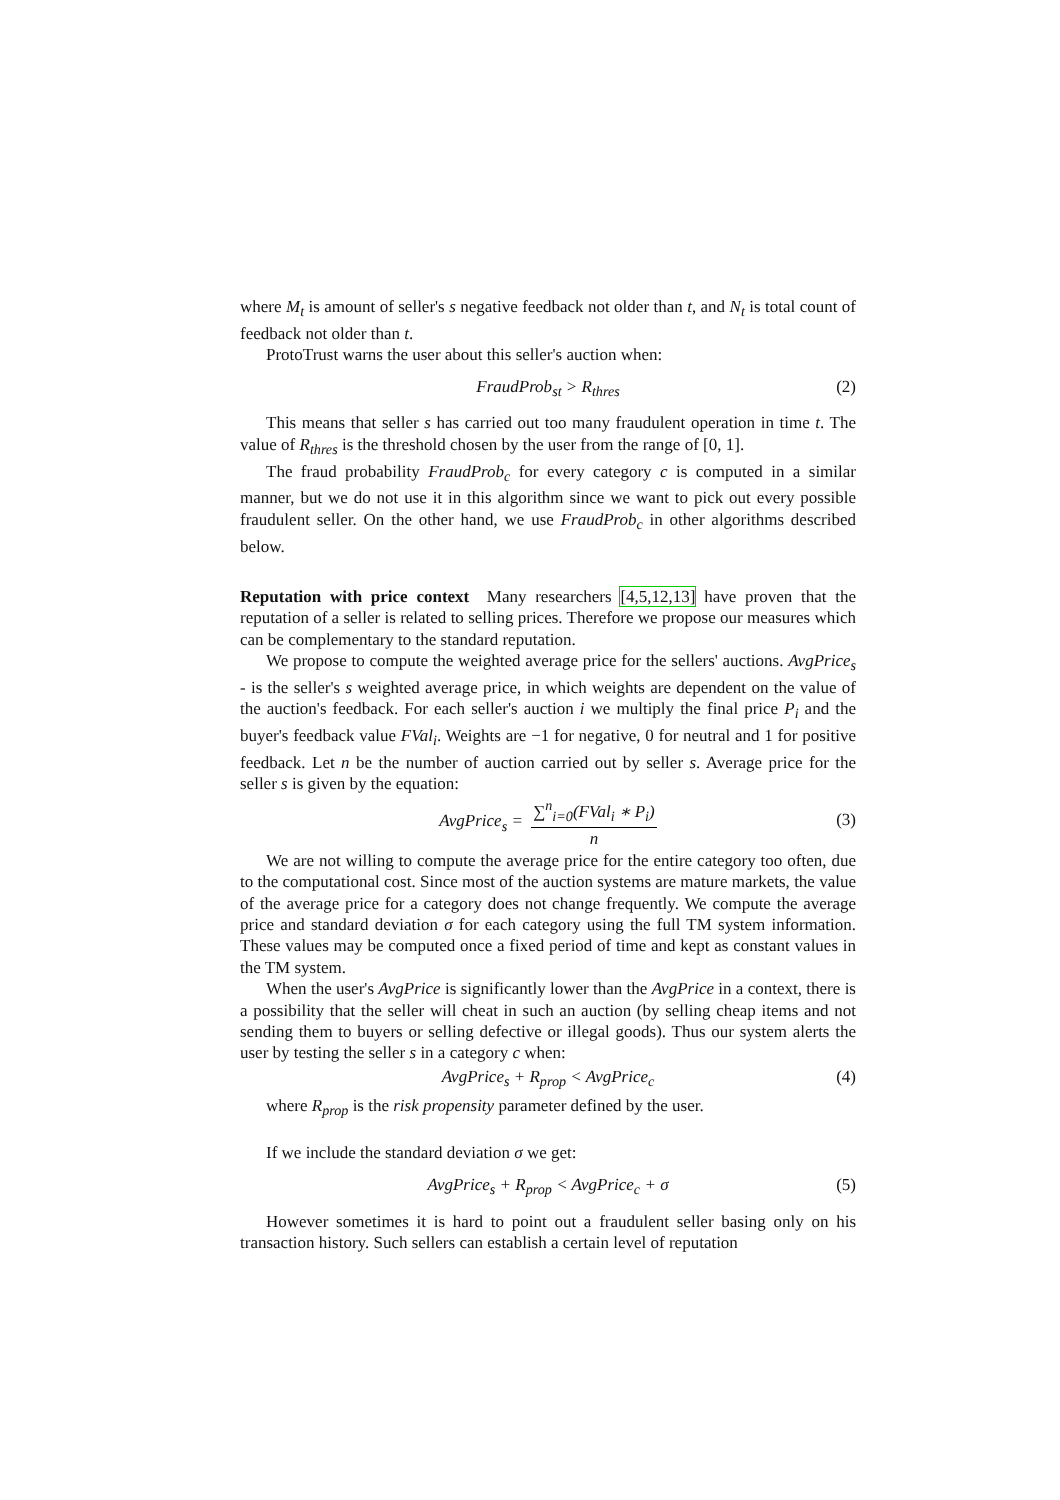where M<sub>t</sub> is amount of seller's s negative feedback not older than t, and N<sub>t</sub> is total count of feedback not older than t.
ProtoTrust warns the user about this seller's auction when:
FraudProb<sub>st</sub> > R<sub>thres</sub> (2)
This means that seller s has carried out too many fraudulent operation in time t. The value of R<sub>thres</sub> is the threshold chosen by the user from the range of [0, 1].
The fraud probability FraudProb<sub>c</sub> for every category c is computed in a similar manner, but we do not use it in this algorithm since we want to pick out every possible fraudulent seller. On the other hand, we use FraudProb<sub>c</sub> in other algorithms described below.
Reputation with price context Many researchers [4,5,12,13] have proven that the reputation of a seller is related to selling prices. Therefore we propose our measures which can be complementary to the standard reputation.
We propose to compute the weighted average price for the sellers' auctions. AvgPrice<sub>s</sub> - is the seller's s weighted average price, in which weights are dependent on the value of the auction's feedback. For each seller's auction i we multiply the final price P<sub>i</sub> and the buyer's feedback value FVal<sub>i</sub>. Weights are −1 for negative, 0 for neutral and 1 for positive feedback. Let n be the number of auction carried out by seller s. Average price for the seller s is given by the equation:
AvgPrice<sub>s</sub> = ∑<sup>n</sup><sub>i=0</sub>(FVal<sub>i</sub> ∗ P<sub>i</sub>) n
(3)
We are not willing to compute the average price for the entire category too often, due to the computational cost. Since most of the auction systems are mature markets, the value of the average price for a category does not change frequently. We compute the average price and standard deviation σ for each category using the full TM system information. These values may be computed once a fixed period of time and kept as constant values in the TM system.
When the user's AvgPrice is significantly lower than the AvgPrice in a context, there is a possibility that the seller will cheat in such an auction (by selling cheap items and not sending them to buyers or selling defective or illegal goods). Thus our system alerts the user by testing the seller s in a category c when:
AvgPrice<sub>s</sub> + R<sub>prop</sub> < AvgPrice<sub>c</sub> (4)
where R<sub>prop</sub> is the risk propensity parameter defined by the user.
If we include the standard deviation σ we get:
AvgPrice<sub>s</sub> + R<sub>prop</sub> < AvgPrice<sub>c</sub> + σ (5)
However sometimes it is hard to point out a fraudulent seller basing only on his transaction history. Such sellers can establish a certain level of reputation